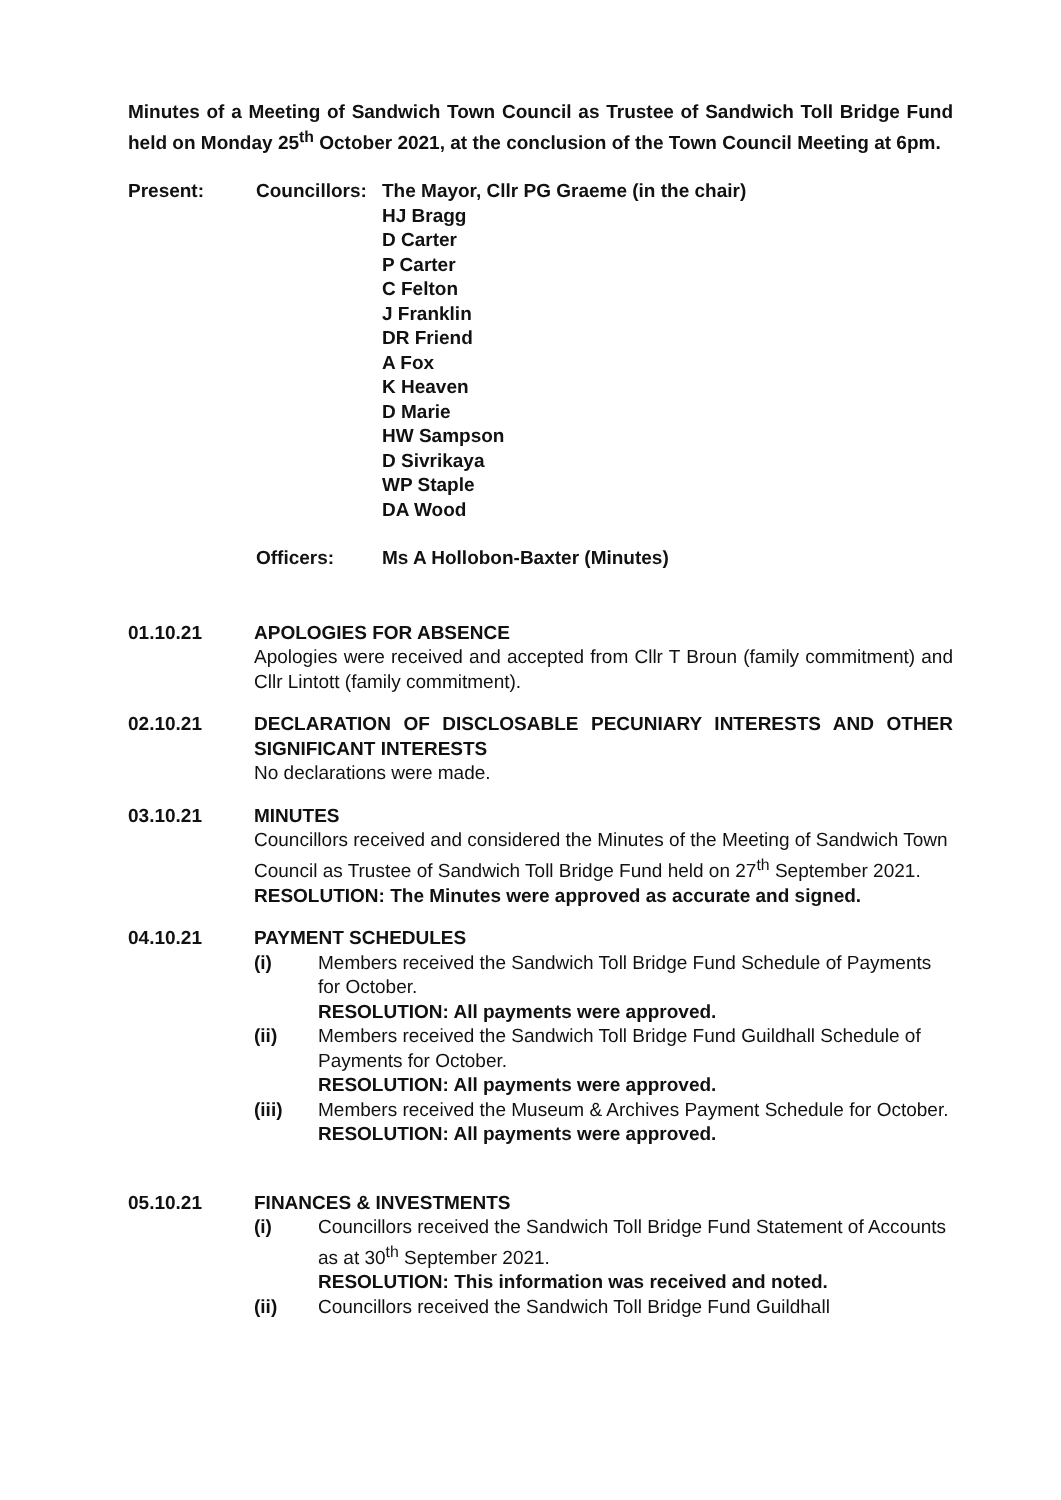Minutes of a Meeting of Sandwich Town Council as Trustee of Sandwich Toll Bridge Fund held on Monday 25<sup>th</sup> October 2021, at the conclusion of the Town Council Meeting at 6pm.
Present: Councillors:
The Mayor, Cllr PG Graeme (in the chair)
HJ Bragg
D Carter
P Carter
C Felton
J Franklin
DR Friend
A Fox
K Heaven
D Marie
HW Sampson
D Sivrikaya
WP Staple
DA Wood
Officers: Ms A Hollobon-Baxter (Minutes)
01.10.21 APOLOGIES FOR ABSENCE
Apologies were received and accepted from Cllr T Broun (family commitment) and Cllr Lintott (family commitment).
02.10.21 DECLARATION OF DISCLOSABLE PECUNIARY INTERESTS AND OTHER SIGNIFICANT INTERESTS
No declarations were made.
03.10.21 MINUTES
Councillors received and considered the Minutes of the Meeting of Sandwich Town Council as Trustee of Sandwich Toll Bridge Fund held on 27<sup>th</sup> September 2021.
RESOLUTION: The Minutes were approved as accurate and signed.
04.10.21 PAYMENT SCHEDULES
(i) Members received the Sandwich Toll Bridge Fund Schedule of Payments for October.
RESOLUTION: All payments were approved.
(ii) Members received the Sandwich Toll Bridge Fund Guildhall Schedule of Payments for October.
RESOLUTION: All payments were approved.
(iii) Members received the Museum & Archives Payment Schedule for October.
RESOLUTION: All payments were approved.
05.10.21 FINANCES & INVESTMENTS
(i) Councillors received the Sandwich Toll Bridge Fund Statement of Accounts as at 30<sup>th</sup> September 2021.
RESOLUTION: This information was received and noted.
(ii) Councillors received the Sandwich Toll Bridge Fund Guildhall